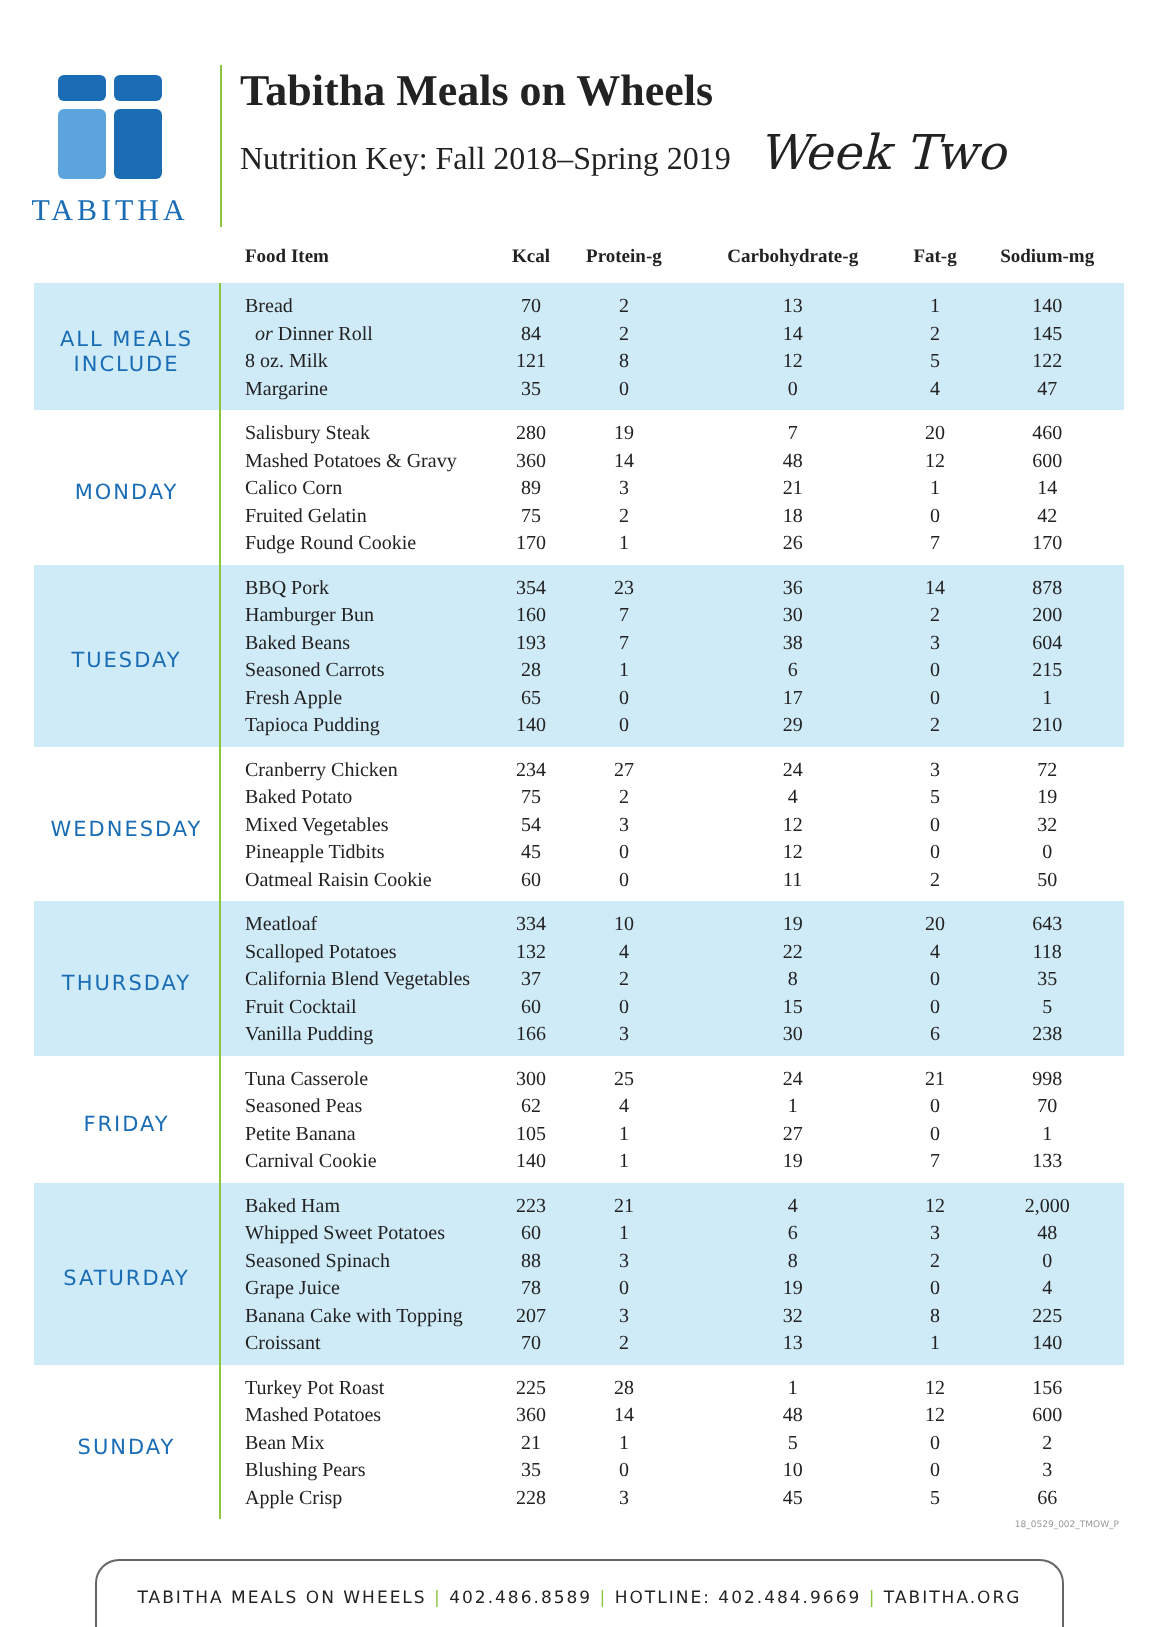TABITHA
Tabitha Meals on Wheels
Nutrition Key: Fall 2018–Spring 2019 Week Two
| | Food Item | Kcal | Protein-g | Carbohydrate-g | Fat-g | Sodium-mg |
| --- | --- | --- | --- | --- | --- | --- |
| ALL MEALS INCLUDE | Bread | 70 | 2 | 13 | 1 | 140 |
| | or Dinner Roll | 84 | 2 | 14 | 2 | 145 |
| | 8 oz. Milk | 121 | 8 | 12 | 5 | 122 |
| | Margarine | 35 | 0 | 0 | 4 | 47 |
| MONDAY | Salisbury Steak | 280 | 19 | 7 | 20 | 460 |
| | Mashed Potatoes & Gravy | 360 | 14 | 48 | 12 | 600 |
| | Calico Corn | 89 | 3 | 21 | 1 | 14 |
| | Fruited Gelatin | 75 | 2 | 18 | 0 | 42 |
| | Fudge Round Cookie | 170 | 1 | 26 | 7 | 170 |
| TUESDAY | BBQ Pork | 354 | 23 | 36 | 14 | 878 |
| | Hamburger Bun | 160 | 7 | 30 | 2 | 200 |
| | Baked Beans | 193 | 7 | 38 | 3 | 604 |
| | Seasoned Carrots | 28 | 1 | 6 | 0 | 215 |
| | Fresh Apple | 65 | 0 | 17 | 0 | 1 |
| | Tapioca Pudding | 140 | 0 | 29 | 2 | 210 |
| WEDNESDAY | Cranberry Chicken | 234 | 27 | 24 | 3 | 72 |
| | Baked Potato | 75 | 2 | 4 | 5 | 19 |
| | Mixed Vegetables | 54 | 3 | 12 | 0 | 32 |
| | Pineapple Tidbits | 45 | 0 | 12 | 0 | 0 |
| | Oatmeal Raisin Cookie | 60 | 0 | 11 | 2 | 50 |
| THURSDAY | Meatloaf | 334 | 10 | 19 | 20 | 643 |
| | Scalloped Potatoes | 132 | 4 | 22 | 4 | 118 |
| | California Blend Vegetables | 37 | 2 | 8 | 0 | 35 |
| | Fruit Cocktail | 60 | 0 | 15 | 0 | 5 |
| | Vanilla Pudding | 166 | 3 | 30 | 6 | 238 |
| FRIDAY | Tuna Casserole | 300 | 25 | 24 | 21 | 998 |
| | Seasoned Peas | 62 | 4 | 1 | 0 | 70 |
| | Petite Banana | 105 | 1 | 27 | 0 | 1 |
| | Carnival Cookie | 140 | 1 | 19 | 7 | 133 |
| SATURDAY | Baked Ham | 223 | 21 | 4 | 12 | 2,000 |
| | Whipped Sweet Potatoes | 60 | 1 | 6 | 3 | 48 |
| | Seasoned Spinach | 88 | 3 | 8 | 2 | 0 |
| | Grape Juice | 78 | 0 | 19 | 0 | 4 |
| | Banana Cake with Topping | 207 | 3 | 32 | 8 | 225 |
| | Croissant | 70 | 2 | 13 | 1 | 140 |
| SUNDAY | Turkey Pot Roast | 225 | 28 | 1 | 12 | 156 |
| | Mashed Potatoes | 360 | 14 | 48 | 12 | 600 |
| | Bean Mix | 21 | 1 | 5 | 0 | 2 |
| | Blushing Pears | 35 | 0 | 10 | 0 | 3 |
| | Apple Crisp | 228 | 3 | 45 | 5 | 66 |
18_0529_002_TMOW_P
TABITHA MEALS ON WHEELS | 402.486.8589 | HOTLINE: 402.484.9669 | TABITHA.ORG